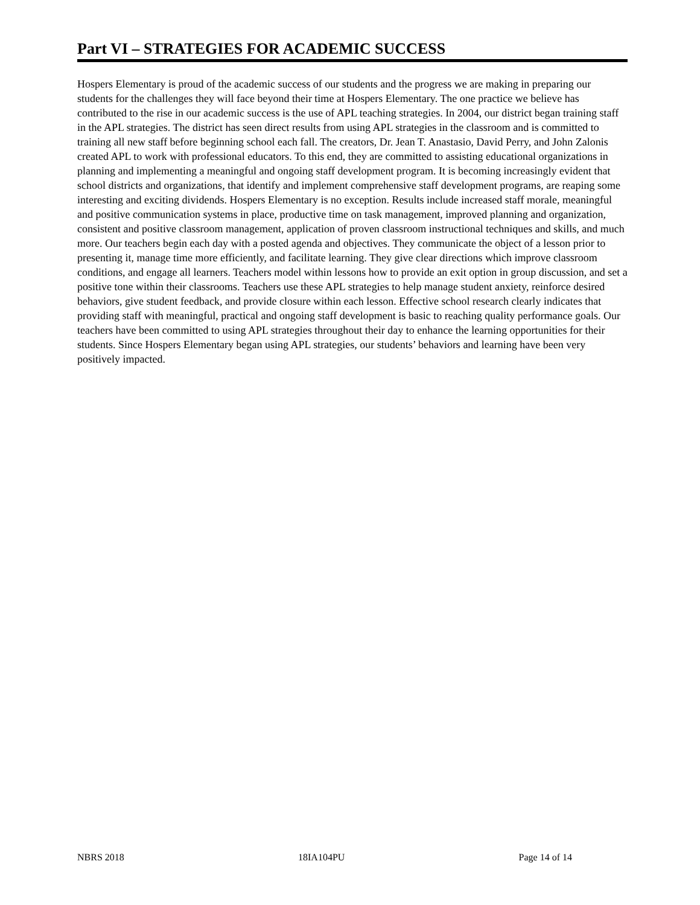Part VI – STRATEGIES FOR ACADEMIC SUCCESS
Hospers Elementary is proud of the academic success of our students and the progress we are making in preparing our students for the challenges they will face beyond their time at Hospers Elementary. The one practice we believe has contributed to the rise in our academic success is the use of APL teaching strategies. In 2004, our district began training staff in the APL strategies. The district has seen direct results from using APL strategies in the classroom and is committed to training all new staff before beginning school each fall. The creators, Dr. Jean T. Anastasio, David Perry, and John Zalonis created APL to work with professional educators. To this end, they are committed to assisting educational organizations in planning and implementing a meaningful and ongoing staff development program. It is becoming increasingly evident that school districts and organizations, that identify and implement comprehensive staff development programs, are reaping some interesting and exciting dividends. Hospers Elementary is no exception. Results include increased staff morale, meaningful and positive communication systems in place, productive time on task management, improved planning and organization, consistent and positive classroom management, application of proven classroom instructional techniques and skills, and much more. Our teachers begin each day with a posted agenda and objectives. They communicate the object of a lesson prior to presenting it, manage time more efficiently, and facilitate learning. They give clear directions which improve classroom conditions, and engage all learners. Teachers model within lessons how to provide an exit option in group discussion, and set a positive tone within their classrooms. Teachers use these APL strategies to help manage student anxiety, reinforce desired behaviors, give student feedback, and provide closure within each lesson. Effective school research clearly indicates that providing staff with meaningful, practical and ongoing staff development is basic to reaching quality performance goals. Our teachers have been committed to using APL strategies throughout their day to enhance the learning opportunities for their students. Since Hospers Elementary began using APL strategies, our students’ behaviors and learning have been very positively impacted.
NBRS 2018 18IA104PU Page 14 of 14